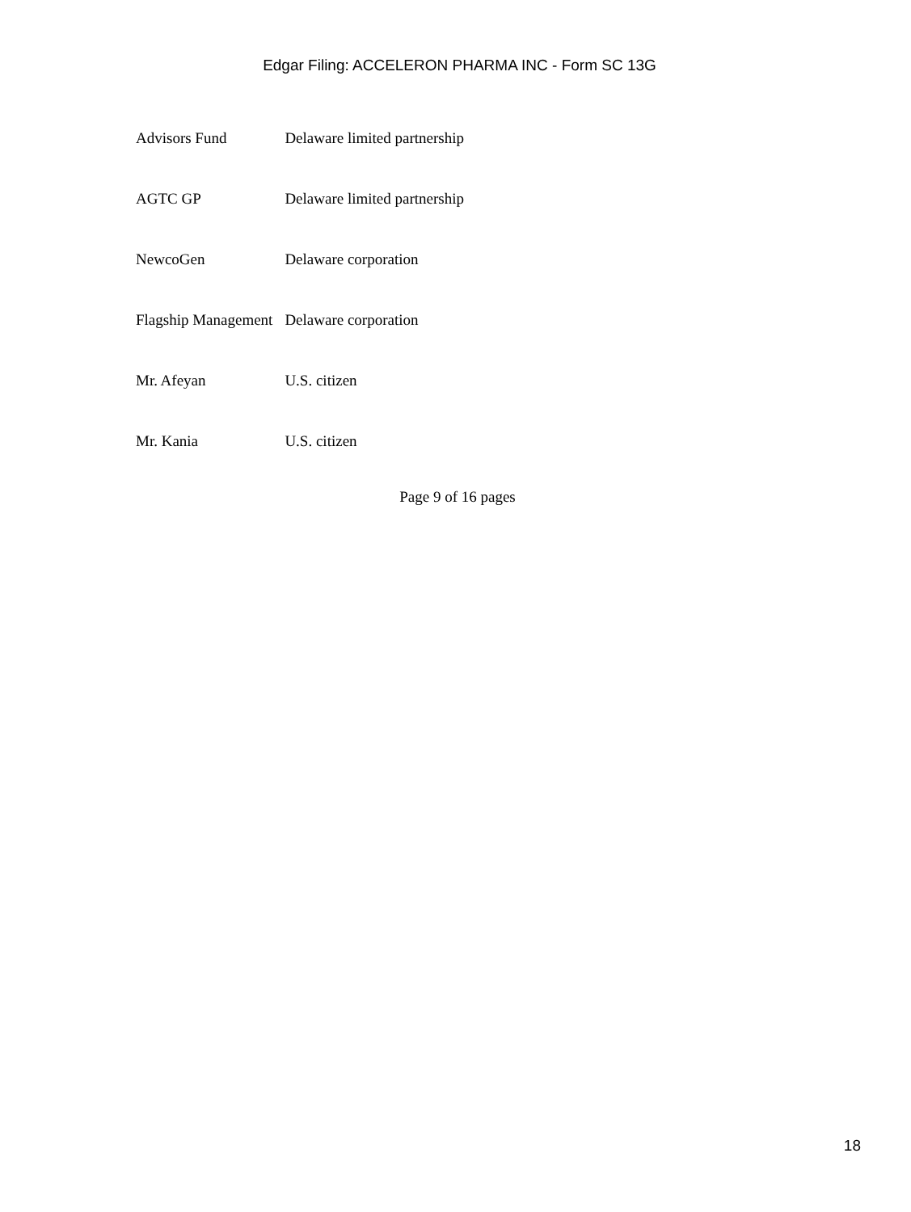Edgar Filing: ACCELERON PHARMA INC - Form SC 13G
| Advisors Fund | Delaware limited partnership |
| AGTC GP | Delaware limited partnership |
| NewcoGen | Delaware corporation |
| Flagship Management | Delaware corporation |
| Mr. Afeyan | U.S. citizen |
| Mr. Kania | U.S. citizen |
Page 9 of 16 pages
18